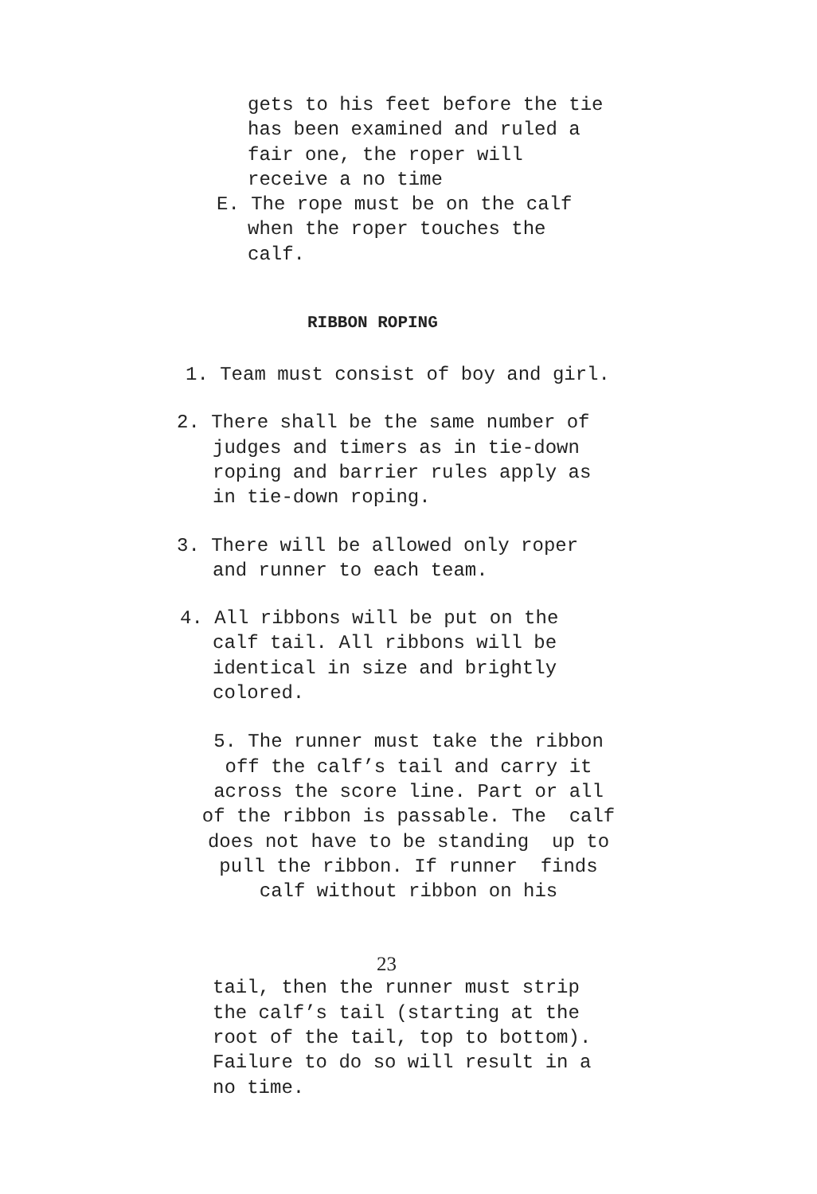gets to his feet before the tie
has been examined and ruled a
fair one, the roper will
receive a no time
E. The rope must be on the calf
when the roper touches the
calf.
RIBBON ROPING
1. Team must consist of boy and girl.
2. There shall be the same number of
judges and timers as in tie-down
roping and barrier rules apply as
in tie-down roping.
3. There will be allowed only roper
and runner to each team.
4. All ribbons will be put on the
calf tail. All ribbons will be
identical in size and brightly
colored.
5. The runner must take the ribbon
off the calf’s tail and carry it
across the score line. Part or all
of the ribbon is passable. The calf
does not have to be standing up to
pull the ribbon. If runner finds
calf without ribbon on his
23
tail, then the runner must strip
the calf’s tail (starting at the
root of the tail, top to bottom).
Failure to do so will result in a
no time.